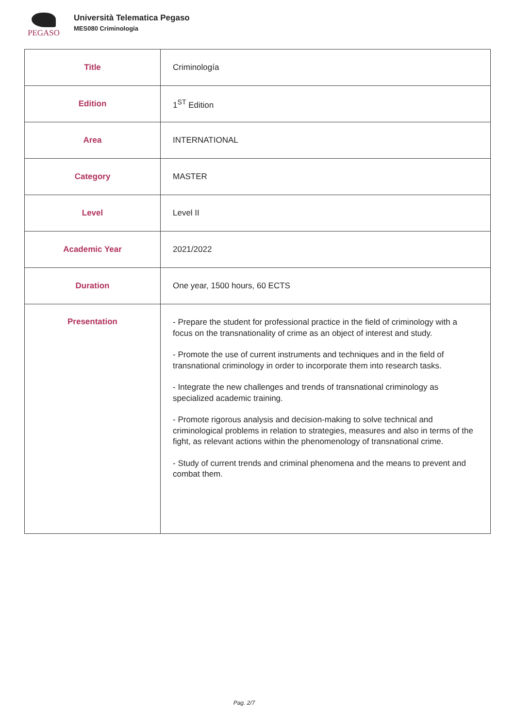PEGASO
Università Telematica Pegaso
MES080 Criminología
| Title | Criminología |
| Edition | 1<sup>ST</sup> Edition |
| Area | INTERNATIONAL |
| Category | MASTER |
| Level | Level II |
| Academic Year | 2021/2022 |
| Duration | One year, 1500 hours, 60 ECTS |
| Presentation | - Prepare the student for professional practice in the field of criminology with a focus on the transnationality of crime as an object of interest and study. - Promote the use of current instruments and techniques and in the field of transnational criminology in order to incorporate them into research tasks. - Integrate the new challenges and trends of transnational criminology as specialized academic training. - Promote rigorous analysis and decision-making to solve technical and criminological problems in relation to strategies, measures and also in terms of the fight, as relevant actions within the phenomenology of transnational crime. - Study of current trends and criminal phenomena and the means to prevent and combat them. |
Pag. 2/7